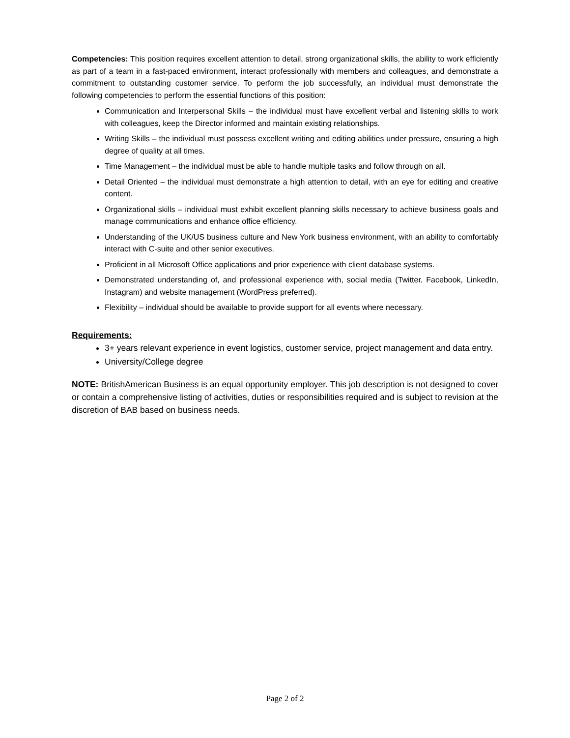Competencies: This position requires excellent attention to detail, strong organizational skills, the ability to work efficiently as part of a team in a fast-paced environment, interact professionally with members and colleagues, and demonstrate a commitment to outstanding customer service. To perform the job successfully, an individual must demonstrate the following competencies to perform the essential functions of this position:
Communication and Interpersonal Skills – the individual must have excellent verbal and listening skills to work with colleagues, keep the Director informed and maintain existing relationships.
Writing Skills – the individual must possess excellent writing and editing abilities under pressure, ensuring a high degree of quality at all times.
Time Management – the individual must be able to handle multiple tasks and follow through on all.
Detail Oriented – the individual must demonstrate a high attention to detail, with an eye for editing and creative content.
Organizational skills – individual must exhibit excellent planning skills necessary to achieve business goals and manage communications and enhance office efficiency.
Understanding of the UK/US business culture and New York business environment, with an ability to comfortably interact with C-suite and other senior executives.
Proficient in all Microsoft Office applications and prior experience with client database systems.
Demonstrated understanding of, and professional experience with, social media (Twitter, Facebook, LinkedIn, Instagram) and website management (WordPress preferred).
Flexibility – individual should be available to provide support for all events where necessary.
Requirements:
3+ years relevant experience in event logistics, customer service, project management and data entry.
University/College degree
NOTE: BritishAmerican Business is an equal opportunity employer. This job description is not designed to cover or contain a comprehensive listing of activities, duties or responsibilities required and is subject to revision at the discretion of BAB based on business needs.
Page 2 of 2